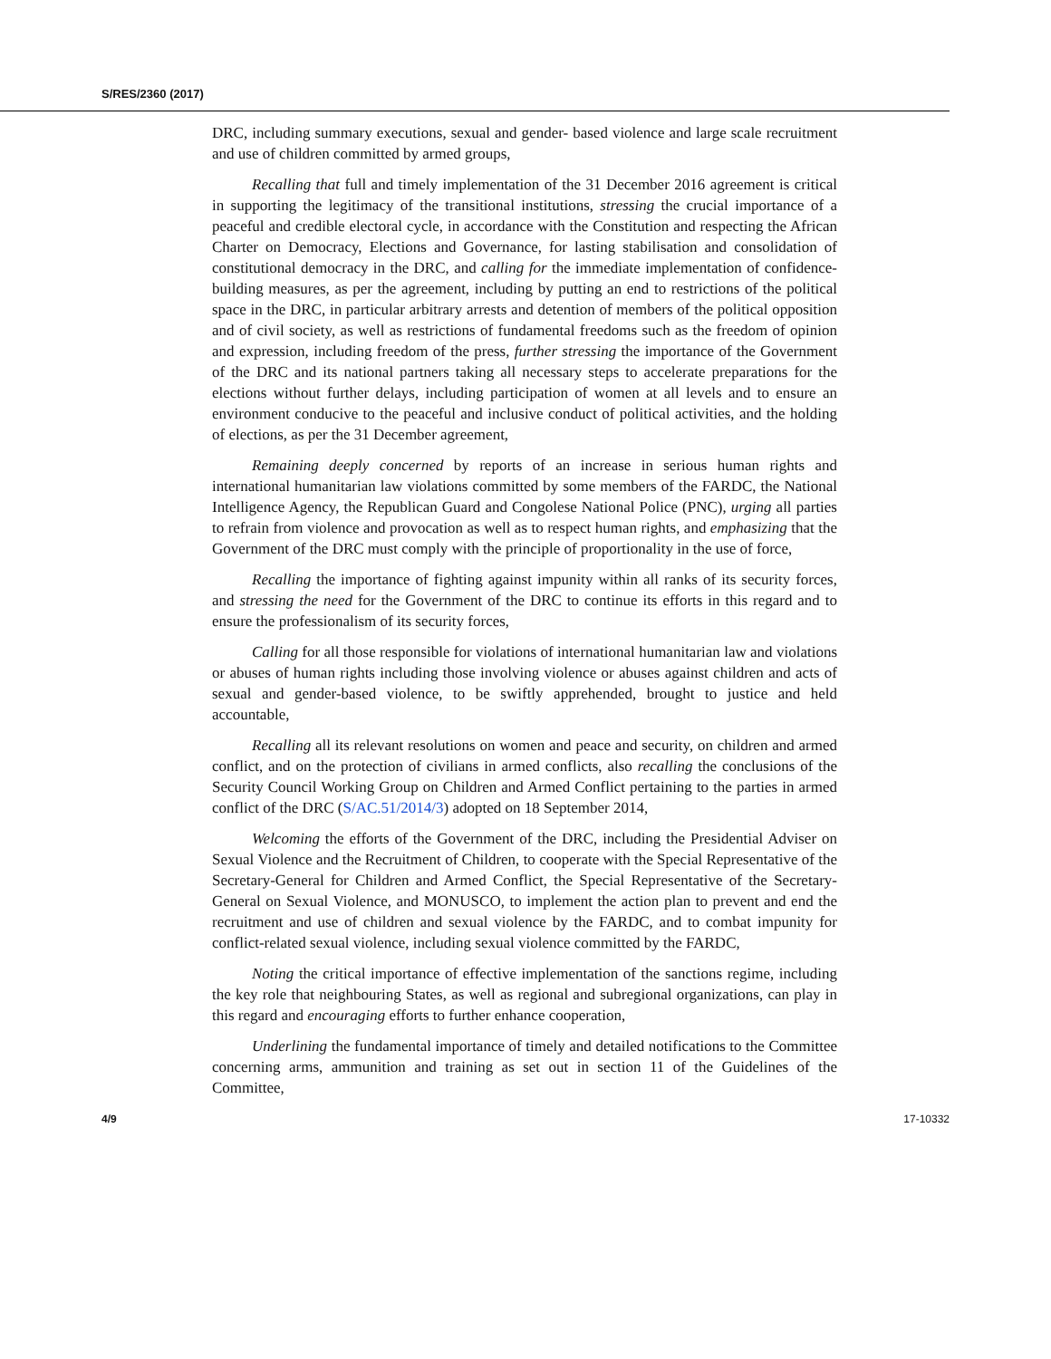S/RES/2360 (2017)
DRC, including summary executions, sexual and gender- based violence and large scale recruitment and use of children committed by armed groups,
Recalling that full and timely implementation of the 31 December 2016 agreement is critical in supporting the legitimacy of the transitional institutions, stressing the crucial importance of a peaceful and credible electoral cycle, in accordance with the Constitution and respecting the African Charter on Democracy, Elections and Governance, for lasting stabilisation and consolidation of constitutional democracy in the DRC, and calling for the immediate implementation of confidence-building measures, as per the agreement, including by putting an end to restrictions of the political space in the DRC, in particular arbitrary arrests and detention of members of the political opposition and of civil society, as well as restrictions of fundamental freedoms such as the freedom of opinion and expression, including freedom of the press, further stressing the importance of the Government of the DRC and its national partners taking all necessary steps to accelerate preparations for the elections without further delays, including participation of women at all levels and to ensure an environment conducive to the peaceful and inclusive conduct of political activities, and the holding of elections, as per the 31 December agreement,
Remaining deeply concerned by reports of an increase in serious human rights and international humanitarian law violations committed by some members of the FARDC, the National Intelligence Agency, the Republican Guard and Congolese National Police (PNC), urging all parties to refrain from violence and provocation as well as to respect human rights, and emphasizing that the Government of the DRC must comply with the principle of proportionality in the use of force,
Recalling the importance of fighting against impunity within all ranks of its security forces, and stressing the need for the Government of the DRC to continue its efforts in this regard and to ensure the professionalism of its security forces,
Calling for all those responsible for violations of international humanitarian law and violations or abuses of human rights including those involving violence or abuses against children and acts of sexual and gender-based violence, to be swiftly apprehended, brought to justice and held accountable,
Recalling all its relevant resolutions on women and peace and security, on children and armed conflict, and on the protection of civilians in armed conflicts, also recalling the conclusions of the Security Council Working Group on Children and Armed Conflict pertaining to the parties in armed conflict of the DRC (S/AC.51/2014/3) adopted on 18 September 2014,
Welcoming the efforts of the Government of the DRC, including the Presidential Adviser on Sexual Violence and the Recruitment of Children, to cooperate with the Special Representative of the Secretary-General for Children and Armed Conflict, the Special Representative of the Secretary-General on Sexual Violence, and MONUSCO, to implement the action plan to prevent and end the recruitment and use of children and sexual violence by the FARDC, and to combat impunity for conflict-related sexual violence, including sexual violence committed by the FARDC,
Noting the critical importance of effective implementation of the sanctions regime, including the key role that neighbouring States, as well as regional and subregional organizations, can play in this regard and encouraging efforts to further enhance cooperation,
Underlining the fundamental importance of timely and detailed notifications to the Committee concerning arms, ammunition and training as set out in section 11 of the Guidelines of the Committee,
4/9 17-10332